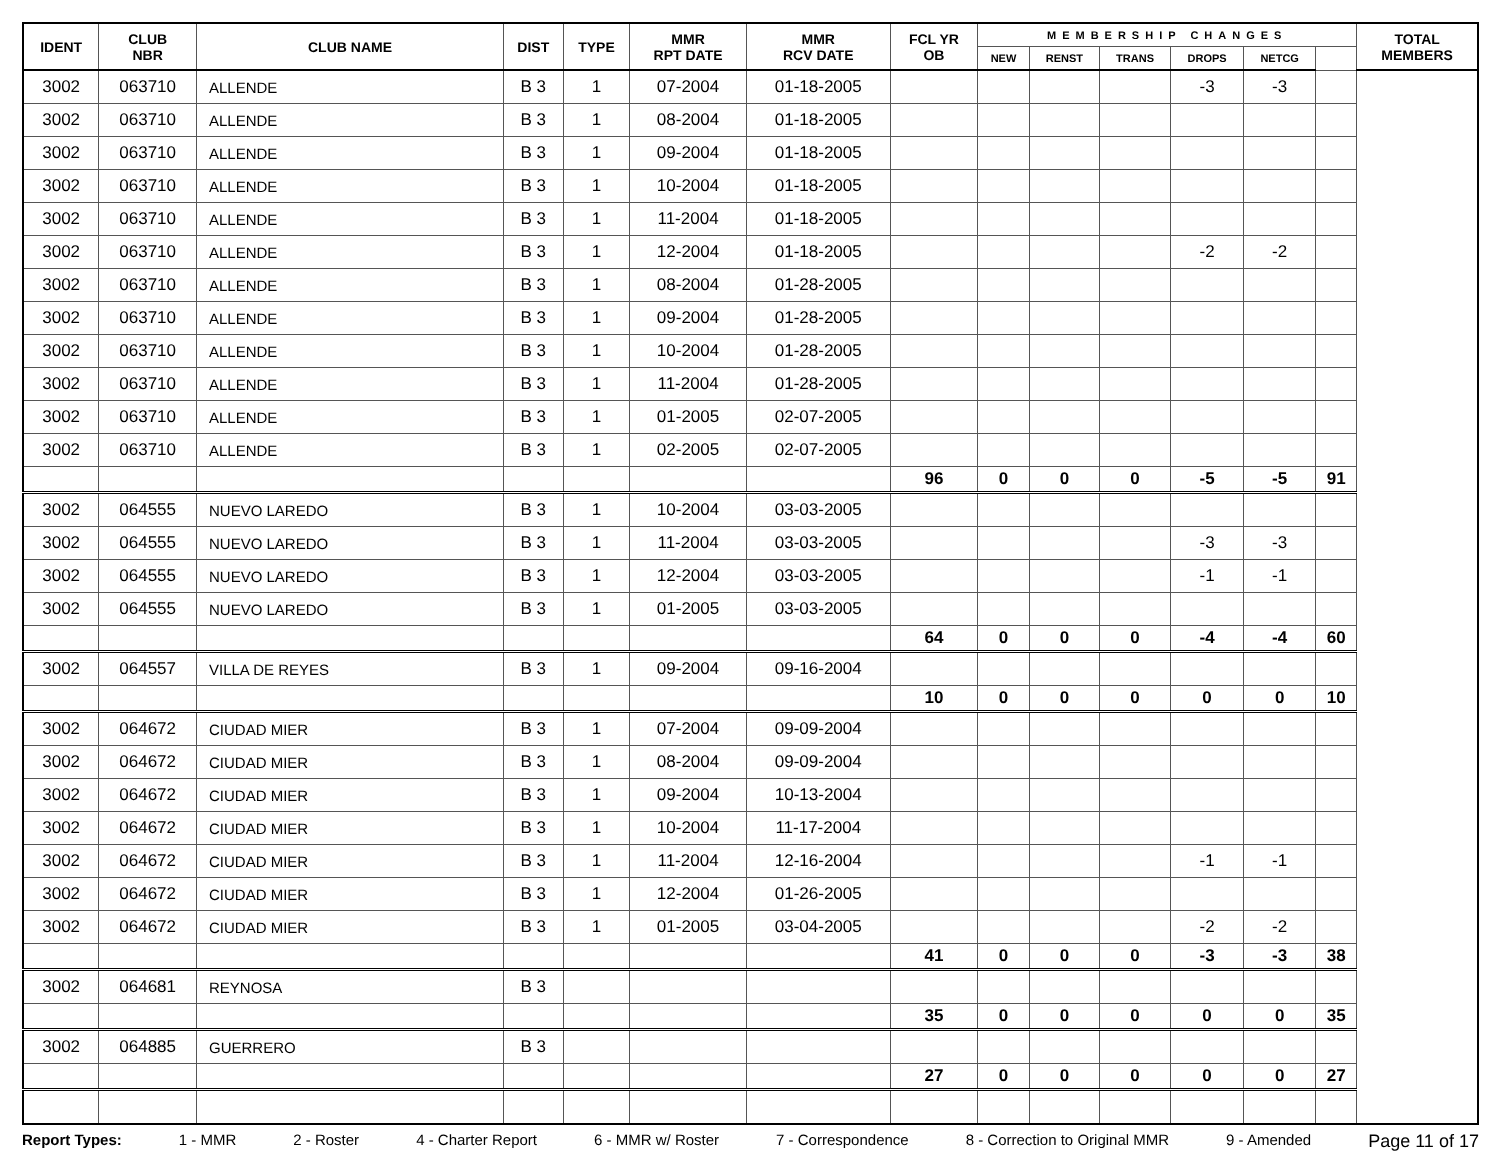| IDENT | CLUB NBR | CLUB NAME | DIST | TYPE | MMR RPT DATE | MMR RCV DATE | FCL YR OB | MEMBERSHIP CHANGES | | | | | | TOTAL MEMBERS |
| --- | --- | --- | --- | --- | --- | --- | --- | --- | --- | --- | --- | --- | --- | --- |
| | | | | | | | | NEW | RENST | TRANS | DROPS | NETCG | | |
| 3002 | 063710 | ALLENDE | B 3 | 1 | 07-2004 | 01-18-2005 | | | | | -3 | -3 | | |
| 3002 | 063710 | ALLENDE | B 3 | 1 | 08-2004 | 01-18-2005 | | | | | | | | |
| 3002 | 063710 | ALLENDE | B 3 | 1 | 09-2004 | 01-18-2005 | | | | | | | | |
| 3002 | 063710 | ALLENDE | B 3 | 1 | 10-2004 | 01-18-2005 | | | | | | | | |
| 3002 | 063710 | ALLENDE | B 3 | 1 | 11-2004 | 01-18-2005 | | | | | | | | |
| 3002 | 063710 | ALLENDE | B 3 | 1 | 12-2004 | 01-18-2005 | | | | | -2 | -2 | | |
| 3002 | 063710 | ALLENDE | B 3 | 1 | 08-2004 | 01-28-2005 | | | | | | | | |
| 3002 | 063710 | ALLENDE | B 3 | 1 | 09-2004 | 01-28-2005 | | | | | | | | |
| 3002 | 063710 | ALLENDE | B 3 | 1 | 10-2004 | 01-28-2005 | | | | | | | | |
| 3002 | 063710 | ALLENDE | B 3 | 1 | 11-2004 | 01-28-2005 | | | | | | | | |
| 3002 | 063710 | ALLENDE | B 3 | 1 | 01-2005 | 02-07-2005 | | | | | | | | |
| 3002 | 063710 | ALLENDE | B 3 | 1 | 02-2005 | 02-07-2005 | | | | | | | | |
| | | | | | | | 96 | 0 | 0 | 0 | -5 | -5 | 91 | |
| 3002 | 064555 | NUEVO LAREDO | B 3 | 1 | 10-2004 | 03-03-2005 | | | | | | | | |
| 3002 | 064555 | NUEVO LAREDO | B 3 | 1 | 11-2004 | 03-03-2005 | | | | | -3 | -3 | | |
| 3002 | 064555 | NUEVO LAREDO | B 3 | 1 | 12-2004 | 03-03-2005 | | | | | -1 | -1 | | |
| 3002 | 064555 | NUEVO LAREDO | B 3 | 1 | 01-2005 | 03-03-2005 | | | | | | | | |
| | | | | | | | 64 | 0 | 0 | 0 | -4 | -4 | 60 | |
| 3002 | 064557 | VILLA DE REYES | B 3 | 1 | 09-2004 | 09-16-2004 | | | | | | | | |
| | | | | | | | 10 | 0 | 0 | 0 | 0 | 0 | 10 | |
| 3002 | 064672 | CIUDAD MIER | B 3 | 1 | 07-2004 | 09-09-2004 | | | | | | | | |
| 3002 | 064672 | CIUDAD MIER | B 3 | 1 | 08-2004 | 09-09-2004 | | | | | | | | |
| 3002 | 064672 | CIUDAD MIER | B 3 | 1 | 09-2004 | 10-13-2004 | | | | | | | | |
| 3002 | 064672 | CIUDAD MIER | B 3 | 1 | 10-2004 | 11-17-2004 | | | | | | | | |
| 3002 | 064672 | CIUDAD MIER | B 3 | 1 | 11-2004 | 12-16-2004 | | | | | -1 | -1 | | |
| 3002 | 064672 | CIUDAD MIER | B 3 | 1 | 12-2004 | 01-26-2005 | | | | | | | | |
| 3002 | 064672 | CIUDAD MIER | B 3 | 1 | 01-2005 | 03-04-2005 | | | | | -2 | -2 | | |
| | | | | | | | 41 | 0 | 0 | 0 | -3 | -3 | 38 | |
| 3002 | 064681 | REYNOSA | B 3 | | | | | | | | | | | |
| | | | | | | | 35 | 0 | 0 | 0 | 0 | 0 | 35 | |
| 3002 | 064885 | GUERRERO | B 3 | | | | | | | | | | | |
| | | | | | | | 27 | 0 | 0 | 0 | 0 | 0 | 27 | |
Report Types: 1 - MMR 2 - Roster 4 - Charter Report 6 - MMR w/ Roster 7 - Correspondence 8 - Correction to Original MMR 9 - Amended Page 11 of 17